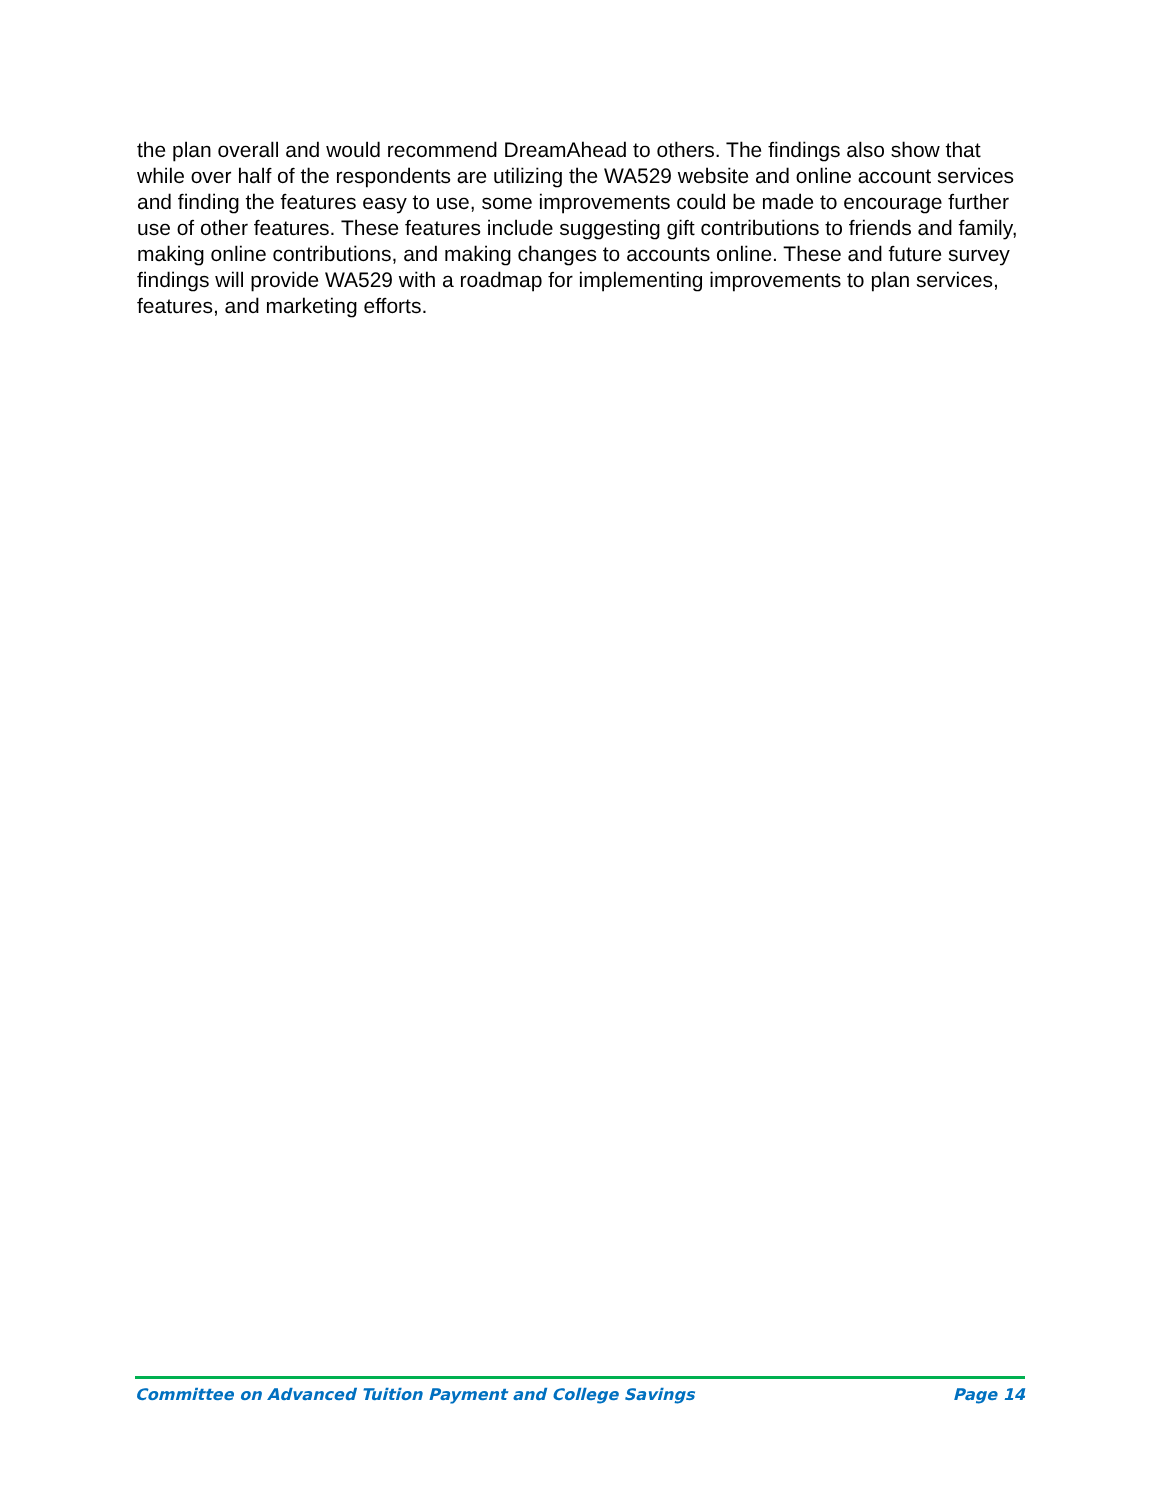the plan overall and would recommend DreamAhead to others. The findings also show that while over half of the respondents are utilizing the WA529 website and online account services and finding the features easy to use, some improvements could be made to encourage further use of other features. These features include suggesting gift contributions to friends and family, making online contributions, and making changes to accounts online. These and future survey findings will provide WA529 with a roadmap for implementing improvements to plan services, features, and marketing efforts.
Committee on Advanced Tuition Payment and College Savings Page 14